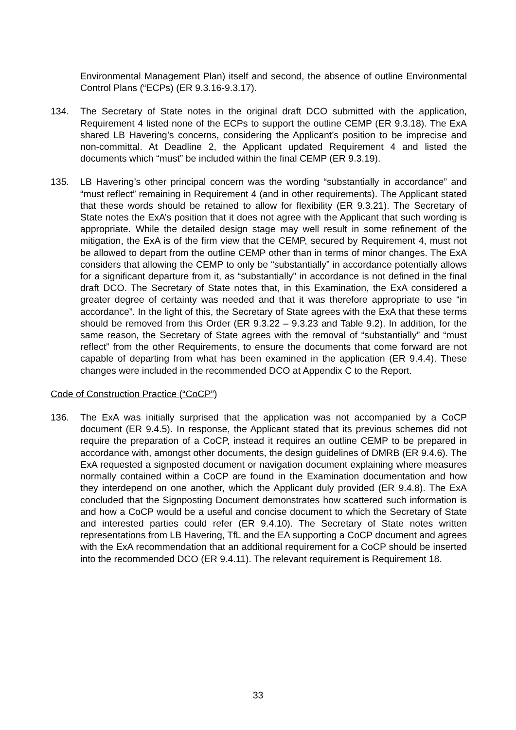Environmental Management Plan) itself and second, the absence of outline Environmental Control Plans (“ECPs) (ER 9.3.16-9.3.17).
134. The Secretary of State notes in the original draft DCO submitted with the application, Requirement 4 listed none of the ECPs to support the outline CEMP (ER 9.3.18). The ExA shared LB Havering’s concerns, considering the Applicant’s position to be imprecise and non-committal. At Deadline 2, the Applicant updated Requirement 4 and listed the documents which “must” be included within the final CEMP (ER 9.3.19).
135. LB Havering’s other principal concern was the wording “substantially in accordance” and “must reflect” remaining in Requirement 4 (and in other requirements). The Applicant stated that these words should be retained to allow for flexibility (ER 9.3.21). The Secretary of State notes the ExA’s position that it does not agree with the Applicant that such wording is appropriate. While the detailed design stage may well result in some refinement of the mitigation, the ExA is of the firm view that the CEMP, secured by Requirement 4, must not be allowed to depart from the outline CEMP other than in terms of minor changes. The ExA considers that allowing the CEMP to only be “substantially” in accordance potentially allows for a significant departure from it, as “substantially” in accordance is not defined in the final draft DCO. The Secretary of State notes that, in this Examination, the ExA considered a greater degree of certainty was needed and that it was therefore appropriate to use “in accordance”. In the light of this, the Secretary of State agrees with the ExA that these terms should be removed from this Order (ER 9.3.22 – 9.3.23 and Table 9.2). In addition, for the same reason, the Secretary of State agrees with the removal of “substantially” and “must reflect” from the other Requirements, to ensure the documents that come forward are not capable of departing from what has been examined in the application (ER 9.4.4). These changes were included in the recommended DCO at Appendix C to the Report.
Code of Construction Practice (“CoCP”)
136. The ExA was initially surprised that the application was not accompanied by a CoCP document (ER 9.4.5). In response, the Applicant stated that its previous schemes did not require the preparation of a CoCP, instead it requires an outline CEMP to be prepared in accordance with, amongst other documents, the design guidelines of DMRB (ER 9.4.6). The ExA requested a signposted document or navigation document explaining where measures normally contained within a CoCP are found in the Examination documentation and how they interdepend on one another, which the Applicant duly provided (ER 9.4.8). The ExA concluded that the Signposting Document demonstrates how scattered such information is and how a CoCP would be a useful and concise document to which the Secretary of State and interested parties could refer (ER 9.4.10). The Secretary of State notes written representations from LB Havering, TfL and the EA supporting a CoCP document and agrees with the ExA recommendation that an additional requirement for a CoCP should be inserted into the recommended DCO (ER 9.4.11). The relevant requirement is Requirement 18.
33